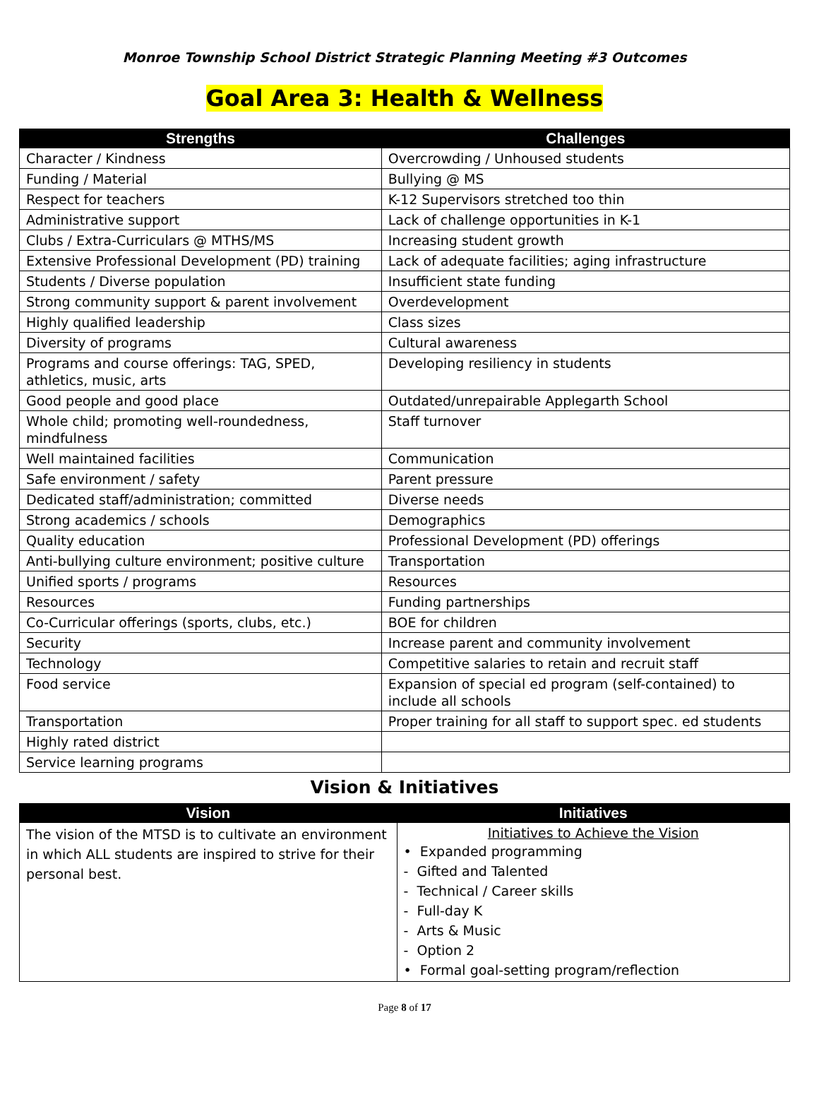Monroe Township School District Strategic Planning Meeting #3 Outcomes
Goal Area 3: Health & Wellness
| Strengths | Challenges |
| --- | --- |
| Character / Kindness | Overcrowding / Unhoused students |
| Funding / Material | Bullying @ MS |
| Respect for teachers | K-12 Supervisors stretched too thin |
| Administrative support | Lack of challenge opportunities in K-1 |
| Clubs / Extra-Curriculars @ MTHS/MS | Increasing student growth |
| Extensive Professional Development (PD) training | Lack of adequate facilities; aging infrastructure |
| Students / Diverse population | Insufficient state funding |
| Strong community support & parent involvement | Overdevelopment |
| Highly qualified leadership | Class sizes |
| Diversity of programs | Cultural awareness |
| Programs and course offerings: TAG, SPED, athletics, music, arts | Developing resiliency in students |
| Good people and good place | Outdated/unrepairable Applegarth School |
| Whole child; promoting well-roundedness, mindfulness | Staff turnover |
| Well maintained facilities | Communication |
| Safe environment / safety | Parent pressure |
| Dedicated staff/administration; committed | Diverse needs |
| Strong academics / schools | Demographics |
| Quality education | Professional Development (PD) offerings |
| Anti-bullying culture environment; positive culture | Transportation |
| Unified sports / programs | Resources |
| Resources | Funding partnerships |
| Co-Curricular offerings (sports, clubs, etc.) | BOE for children |
| Security | Increase parent and community involvement |
| Technology | Competitive salaries to retain and recruit staff |
| Food service | Expansion of special ed program (self-contained) to include all schools |
| Transportation | Proper training for all staff to support spec. ed students |
| Highly rated district | |
| Service learning programs | |
Vision & Initiatives
| Vision | Initiatives |
| --- | --- |
| The vision of the MTSD is to cultivate an environment in which ALL students are inspired to strive for their personal best. | Initiatives to Achieve the Vision • Expanded programming - Gifted and Talented - Technical / Career skills - Full-day K - Arts & Music - Option 2 • Formal goal-setting program/reflection |
Page 8 of 17